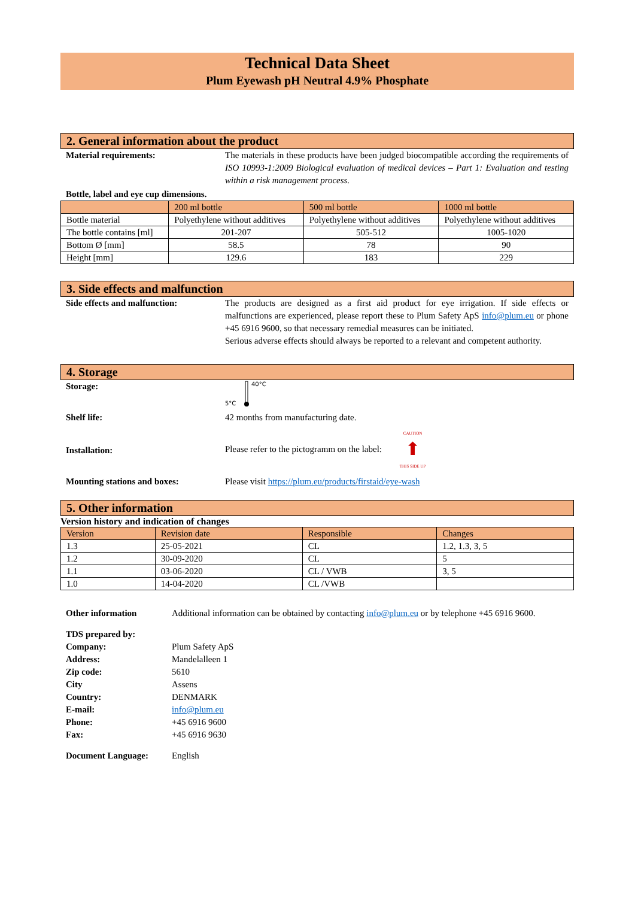Technical Data Sheet
Plum Eyewash pH Neutral 4.9% Phosphate
2. General information about the product
Material requirements: The materials in these products have been judged biocompatible according the requirements of ISO 10993-1:2009 Biological evaluation of medical devices – Part 1: Evaluation and testing within a risk management process.
Bottle, label and eye cup dimensions.
| | 200 ml bottle | 500 ml bottle | 1000 ml bottle |
| --- | --- | --- | --- |
| Bottle material | Polyethylene without additives | Polyethylene without additives | Polyethylene without additives |
| The bottle contains [ml] | 201-207 | 505-512 | 1005-1020 |
| Bottom Ø [mm] | 58.5 | 78 | 90 |
| Height [mm] | 129.6 | 183 | 229 |
3. Side effects and malfunction
Side effects and malfunction: The products are designed as a first aid product for eye irrigation. If side effects or malfunctions are experienced, please report these to Plum Safety ApS info@plum.eu or phone +45 6916 9600, so that necessary remedial measures can be initiated.
Serious adverse effects should always be reported to a relevant and competent authority.
4. Storage
Storage:
40°C
5°C
Shelf life: 42 months from manufacturing date.
Installation:
Please refer to the pictogramm on the label: CAUTION
⬆
THIS SIDE UP
Mounting stations and boxes: Please visit https://plum.eu/products/firstaid/eye-wash
5. Other information
Version history and indication of changes
| Version | Revision date | Responsible | Changes |
| --- | --- | --- | --- |
| 1.3 | 25-05-2021 | CL | 1.2, 1.3, 3, 5 |
| 1.2 | 30-09-2020 | CL | 5 |
| 1.1 | 03-06-2020 | CL / VWB | 3, 5 |
| 1.0 | 14-04-2020 | CL /VWB | |
Other information Additional information can be obtained by contacting info@plum.eu or by telephone +45 6916 9600.
TDS prepared by:
Company: Plum Safety ApS
Address: Mandelalleen 1
Zip code: 5610
City Assens
Country: DENMARK
E-mail: info@plum.eu
Phone: +45 6916 9600
Fax: +45 6916 9630
Document Language: English